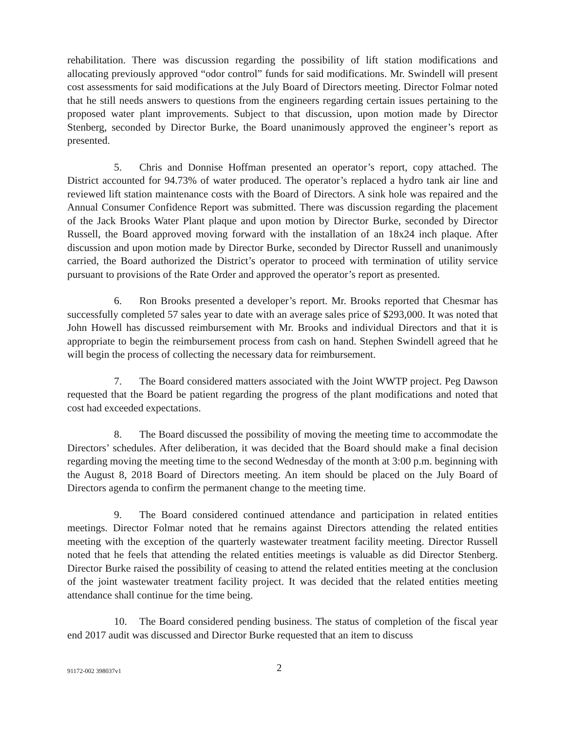rehabilitation. There was discussion regarding the possibility of lift station modifications and allocating previously approved “odor control” funds for said modifications. Mr. Swindell will present cost assessments for said modifications at the July Board of Directors meeting. Director Folmar noted that he still needs answers to questions from the engineers regarding certain issues pertaining to the proposed water plant improvements. Subject to that discussion, upon motion made by Director Stenberg, seconded by Director Burke, the Board unanimously approved the engineer’s report as presented.
5. Chris and Donnise Hoffman presented an operator’s report, copy attached. The District accounted for 94.73% of water produced. The operator’s replaced a hydro tank air line and reviewed lift station maintenance costs with the Board of Directors. A sink hole was repaired and the Annual Consumer Confidence Report was submitted. There was discussion regarding the placement of the Jack Brooks Water Plant plaque and upon motion by Director Burke, seconded by Director Russell, the Board approved moving forward with the installation of an 18x24 inch plaque. After discussion and upon motion made by Director Burke, seconded by Director Russell and unanimously carried, the Board authorized the District’s operator to proceed with termination of utility service pursuant to provisions of the Rate Order and approved the operator’s report as presented.
6. Ron Brooks presented a developer’s report. Mr. Brooks reported that Chesmar has successfully completed 57 sales year to date with an average sales price of $293,000. It was noted that John Howell has discussed reimbursement with Mr. Brooks and individual Directors and that it is appropriate to begin the reimbursement process from cash on hand. Stephen Swindell agreed that he will begin the process of collecting the necessary data for reimbursement.
7. The Board considered matters associated with the Joint WWTP project. Peg Dawson requested that the Board be patient regarding the progress of the plant modifications and noted that cost had exceeded expectations.
8. The Board discussed the possibility of moving the meeting time to accommodate the Directors’ schedules. After deliberation, it was decided that the Board should make a final decision regarding moving the meeting time to the second Wednesday of the month at 3:00 p.m. beginning with the August 8, 2018 Board of Directors meeting. An item should be placed on the July Board of Directors agenda to confirm the permanent change to the meeting time.
9. The Board considered continued attendance and participation in related entities meetings. Director Folmar noted that he remains against Directors attending the related entities meeting with the exception of the quarterly wastewater treatment facility meeting. Director Russell noted that he feels that attending the related entities meetings is valuable as did Director Stenberg. Director Burke raised the possibility of ceasing to attend the related entities meeting at the conclusion of the joint wastewater treatment facility project. It was decided that the related entities meeting attendance shall continue for the time being.
10. The Board considered pending business. The status of completion of the fiscal year end 2017 audit was discussed and Director Burke requested that an item to discuss
91172-002 398037v1
2